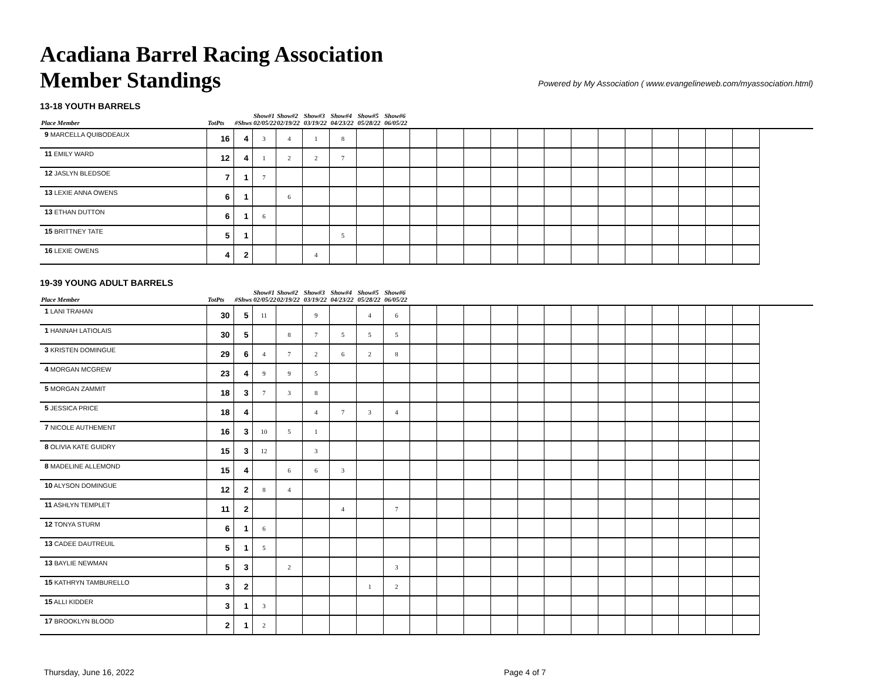Acadiana Barrel Racing Association
Member Standings
Powered by My Association ( www.evangelineweb.com/myassociation.html)
13-18 YOUTH BARRELS
| Place Member | TotPts | #Shws | Show#1 02/05/22 | Show#2 02/19/22 | Show#3 03/19/22 | Show#4 04/23/22 | Show#5 05/28/22 | Show#6 06/05/22 | | | | | | | | | | | | | | | |
| --- | --- | --- | --- | --- | --- | --- | --- | --- | --- | --- | --- | --- | --- | --- | --- | --- | --- | --- | --- | --- | --- | --- | --- |
| 9 MARCELLA QUIBODEAUX | 16 | 4 | 3 | 4 | 1 | 8 | | | | | | | | | | | | | | | | | |
| 11 EMILY WARD | 12 | 4 | 1 | 2 | 2 | 7 | | | | | | | | | | | | | | | | | |
| 12 JASLYN BLEDSOE | 7 | 1 | 7 | | | | | | | | | | | | | | | | | | | | |
| 13 LEXIE ANNA OWENS | 6 | 1 | | 6 | | | | | | | | | | | | | | | | | | | |
| 13 ETHAN DUTTON | 6 | 1 | 6 | | | | | | | | | | | | | | | | | | | | |
| 15 BRITTNEY TATE | 5 | 1 | | | | 5 | | | | | | | | | | | | | | | | | |
| 16 LEXIE OWENS | 4 | 2 | | | 4 | | | | | | | | | | | | | | | | | | |
19-39 YOUNG ADULT BARRELS
| Place Member | TotPts | #Shws | Show#1 02/05/22 | Show#2 02/19/22 | Show#3 03/19/22 | Show#4 04/23/22 | Show#5 05/28/22 | Show#6 06/05/22 | | | | | | | | | | | | | | | |
| --- | --- | --- | --- | --- | --- | --- | --- | --- | --- | --- | --- | --- | --- | --- | --- | --- | --- | --- | --- | --- | --- | --- | --- |
| 1 LANI TRAHAN | 30 | 5 | 11 | | 9 | | 4 | 6 | | | | | | | | | | | | | | | |
| 1 HANNAH LATIOLAIS | 30 | 5 | | 8 | 7 | 5 | 5 | 5 | | | | | | | | | | | | | | | |
| 3 KRISTEN DOMINGUE | 29 | 6 | 4 | 7 | 2 | 6 | 2 | 8 | | | | | | | | | | | | | | | |
| 4 MORGAN MCGREW | 23 | 4 | 9 | 9 | 5 | | | | | | | | | | | | | | | | | | |
| 5 MORGAN ZAMMIT | 18 | 3 | 7 | 3 | 8 | | | | | | | | | | | | | | | | | | |
| 5 JESSICA PRICE | 18 | 4 | | | 4 | 7 | 3 | 4 | | | | | | | | | | | | | | | |
| 7 NICOLE AUTHEMENT | 16 | 3 | 10 | 5 | 1 | | | | | | | | | | | | | | | | | | |
| 8 OLIVIA KATE GUIDRY | 15 | 3 | 12 | | 3 | | | | | | | | | | | | | | | | | | |
| 8 MADELINE ALLEMOND | 15 | 4 | | 6 | 6 | 3 | | | | | | | | | | | | | | | | | |
| 10 ALYSON DOMINGUE | 12 | 2 | 8 | 4 | | | | | | | | | | | | | | | | | | | |
| 11 ASHLYN TEMPLET | 11 | 2 | | | | 4 | | 7 | | | | | | | | | | | | | | | |
| 12 TONYA STURM | 6 | 1 | 6 | | | | | | | | | | | | | | | | | | | | |
| 13 CADEE DAUTREUIL | 5 | 1 | 5 | | | | | | | | | | | | | | | | | | | | |
| 13 BAYLIE NEWMAN | 5 | 3 | | 2 | | | | 3 | | | | | | | | | | | | | | | |
| 15 KATHRYN TAMBURELLO | 3 | 2 | | | | | 1 | 2 | | | | | | | | | | | | | | | |
| 15 ALLI KIDDER | 3 | 1 | 3 | | | | | | | | | | | | | | | | | | | | |
| 17 BROOKLYN BLOOD | 2 | 1 | 2 | | | | | | | | | | | | | | | | | | | | |
Thursday, June 16, 2022 Page 4 of 7